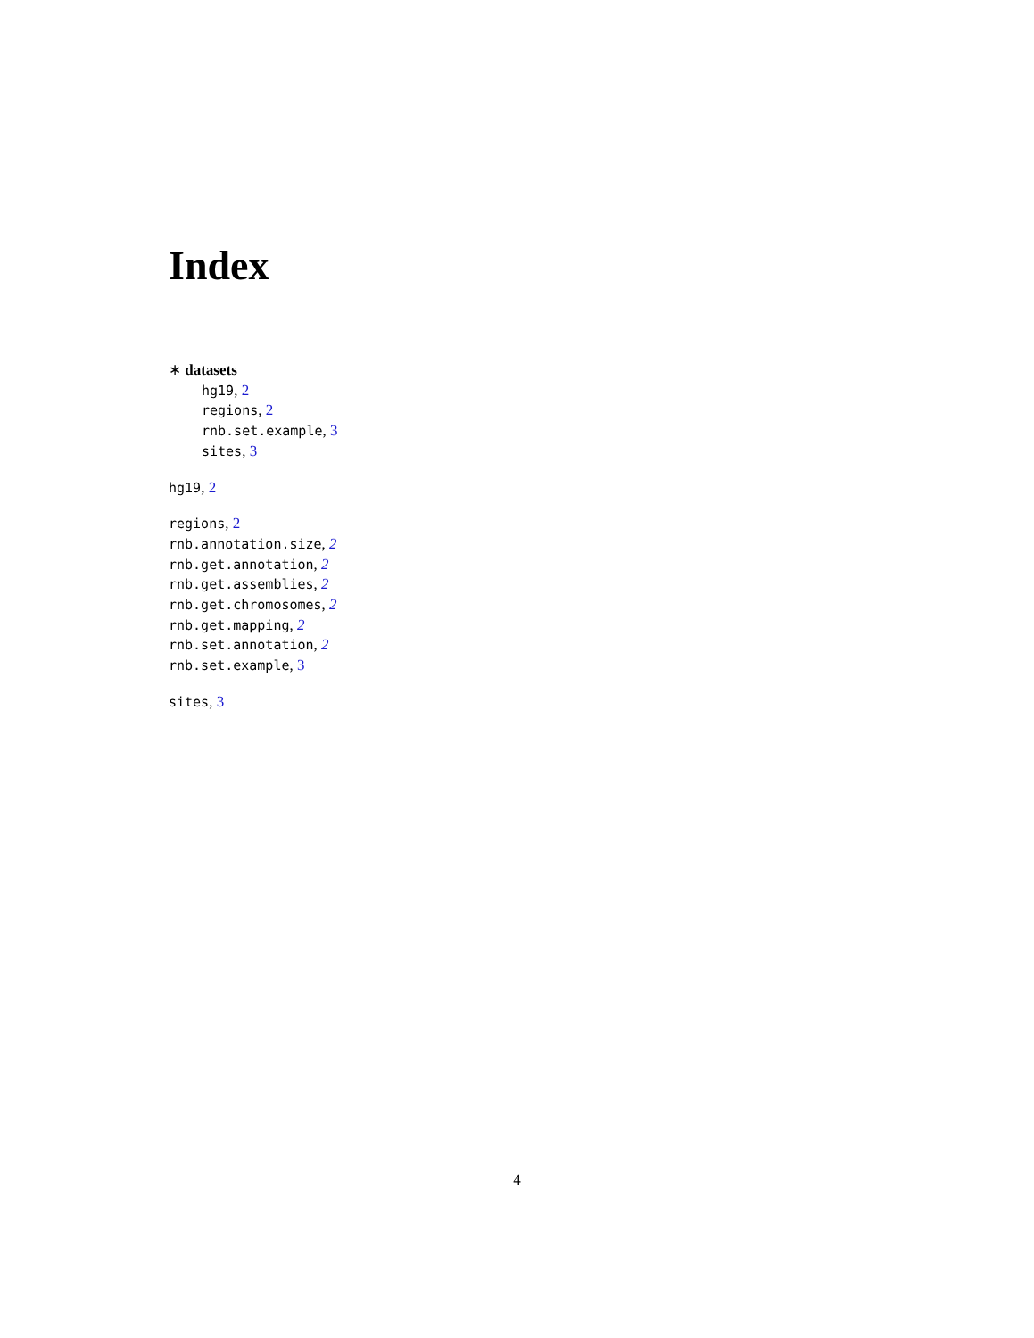Index
∗ datasets
hg19, 2
regions, 2
rnb.set.example, 3
sites, 3
hg19, 2
regions, 2
rnb.annotation.size, 2
rnb.get.annotation, 2
rnb.get.assemblies, 2
rnb.get.chromosomes, 2
rnb.get.mapping, 2
rnb.set.annotation, 2
rnb.set.example, 3
sites, 3
4